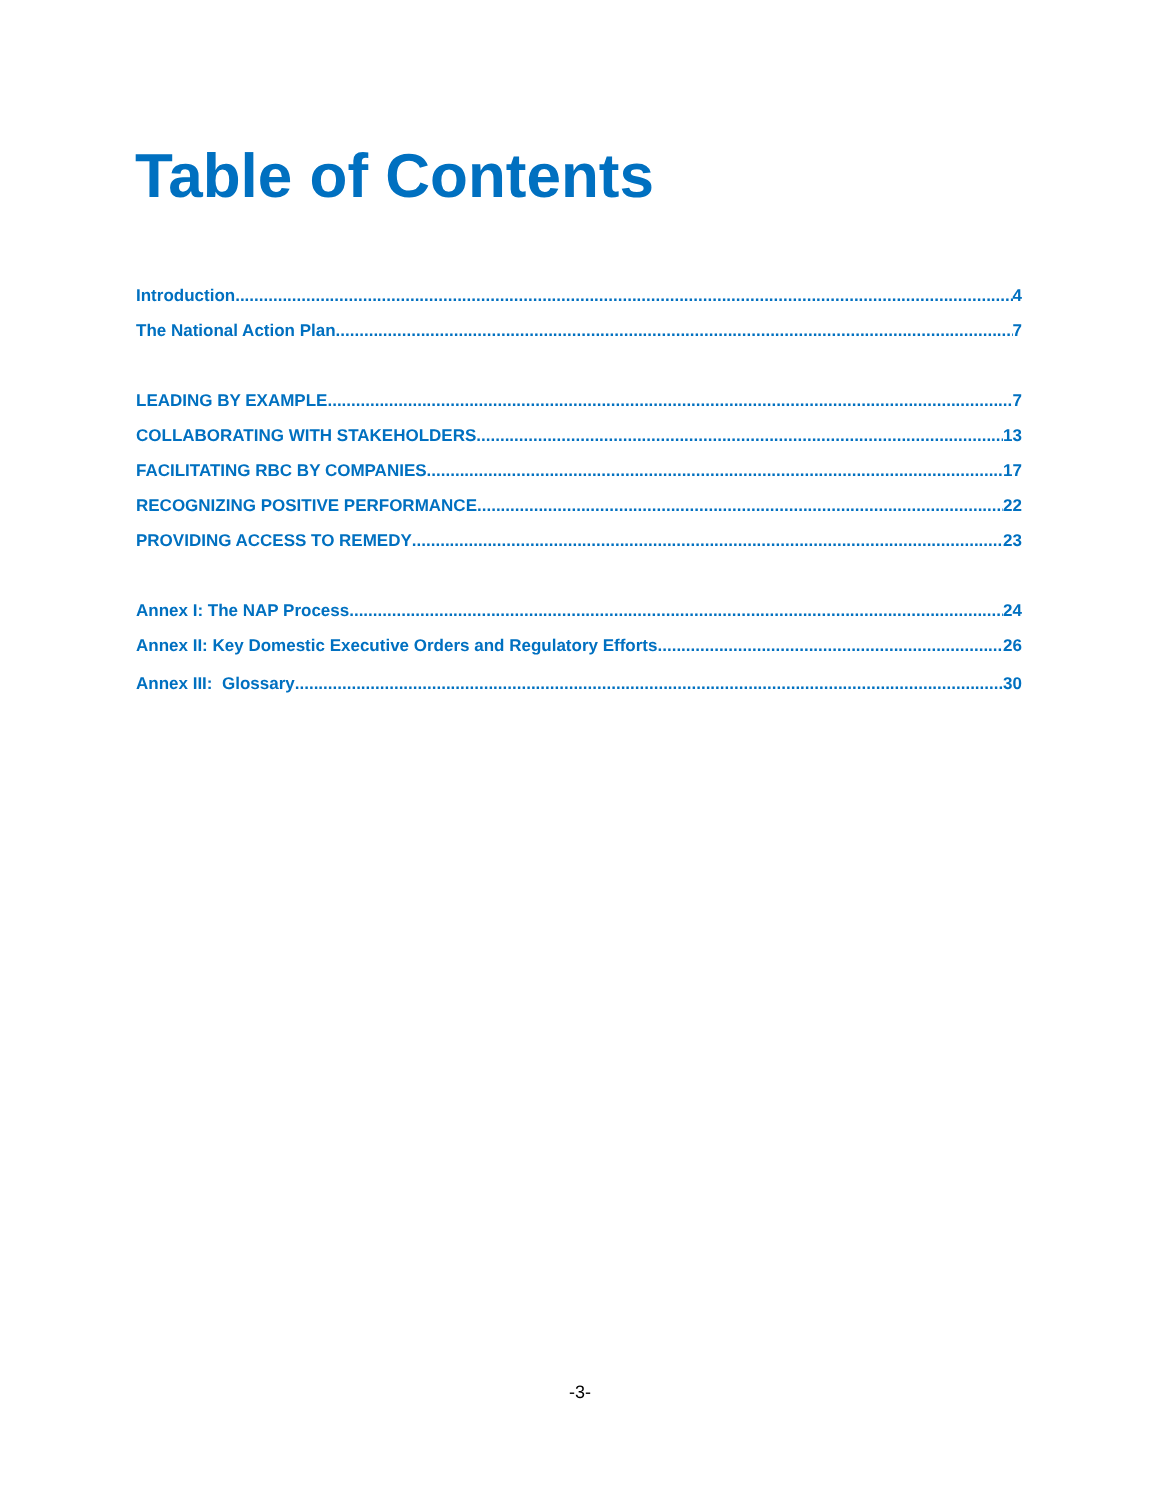Table of Contents
Introduction 4
The National Action Plan 7
LEADING BY EXAMPLE 7
COLLABORATING WITH STAKEHOLDERS 13
FACILITATING RBC BY COMPANIES 17
RECOGNIZING POSITIVE PERFORMANCE 22
PROVIDING ACCESS TO REMEDY 23
Annex I: The NAP Process 24
Annex II: Key Domestic Executive Orders and Regulatory Efforts 26
Annex III: Glossary 30
-3-